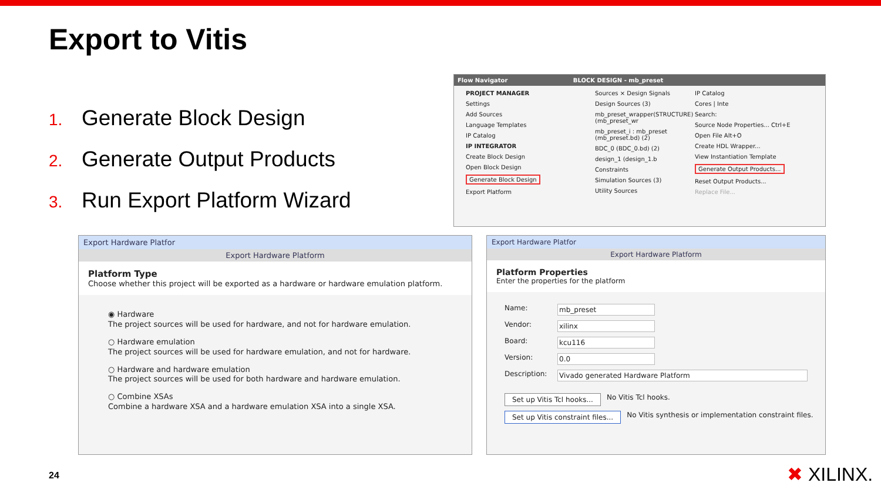Export to Vitis
1. Generate Block Design
2. Generate Output Products
3. Run Export Platform Wizard
Flow Navigator BLOCK DESIGN - mb_preset
PROJECT MANAGER
Settings
Add Sources
Language Templates
IP Catalog
IP INTEGRATOR
Create Block Design
Open Block Design
Generate Block Design
Export Platform
Sources × Design Signals
Design Sources (3)
mb_preset_wrapper(STRUCTURE) (mb_preset_wr
mb_preset_i : mb_preset (mb_preset.bd) (2)
BDC_0 (BDC_0.bd) (2)
design_1 (design_1.b
Constraints
Simulation Sources (3)
Utility Sources
IP Catalog
Cores | Inte
Search:
Source Node Properties... Ctrl+E
Open File Alt+O
Create HDL Wrapper...
View Instantiation Template
Generate Output Products...
Reset Output Products...
Replace File...
Export Hardware Platfor
Export Hardware Platform
Platform Type
Choose whether this project will be exported as a hardware or hardware emulation platform.
◉ Hardware
The project sources will be used for hardware, and not for hardware emulation.
○ Hardware emulation
The project sources will be used for hardware emulation, and not for hardware.
○ Hardware and hardware emulation
The project sources will be used for both hardware and hardware emulation.
○ Combine XSAs
Combine a hardware XSA and a hardware emulation XSA into a single XSA.
Export Hardware Platfor
Export Hardware Platform
Platform Properties
Enter the properties for the platform
Name: mb_preset
Vendor: xilinx
Board: kcu116
Version: 0.0
Description: Vivado generated Hardware Platform
Set up Vitis Tcl hooks... No Vitis Tcl hooks.
Set up Vitis constraint files... No Vitis synthesis or implementation constraint files.
24 ✖ XILINX.